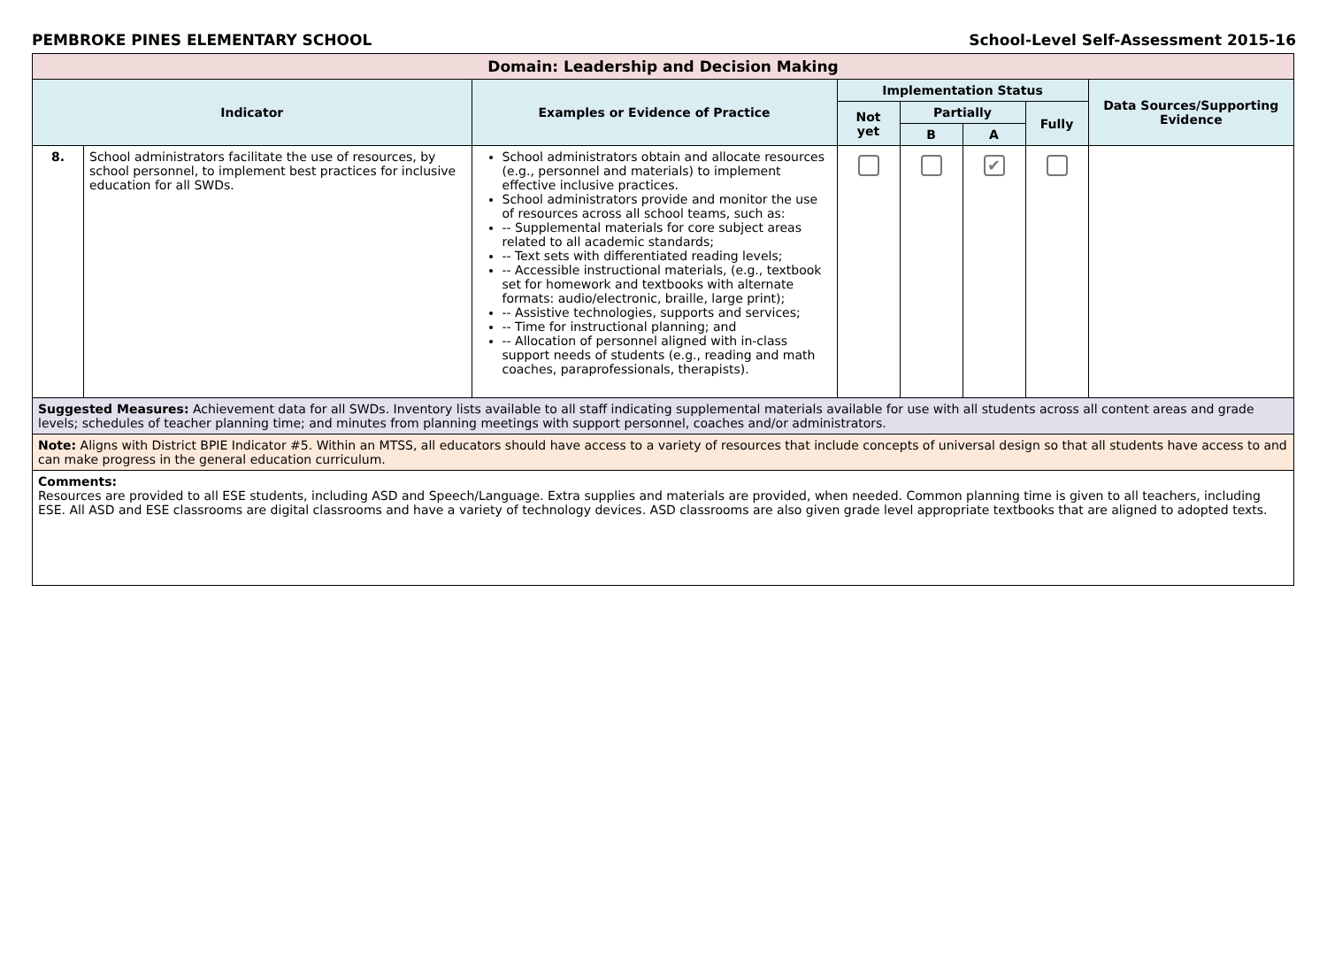PEMBROKE PINES ELEMENTARY SCHOOL School-Level Self-Assessment 2015-16
| Domain: Leadership and Decision Making | | | | | | | |
| --- | --- | --- | --- | --- | --- | --- | --- |
| Indicator | | Examples or Evidence of Practice | Implementation Status | | | | Data Sources/Supporting Evidence |
| | | | Not yet | Partially | | Fully | |
| | | | | B | A | | |
| 8. | School administrators facilitate the use of resources, by school personnel, to implement best practices for inclusive education for all SWDs. | School administrators obtain and allocate resources (e.g., personnel and materials) to implement effective inclusive practices. School administrators provide and monitor the use of resources across all school teams, such as: -- Supplemental materials for core subject areas related to all academic standards; -- Text sets with differentiated reading levels; -- Accessible instructional materials, (e.g., textbook set for homework and textbooks with alternate formats: audio/electronic, braille, large print); -- Assistive technologies, supports and services; -- Time for instructional planning; and -- Allocation of personnel aligned with in-class support needs of students (e.g., reading and math coaches, paraprofessionals, therapists). | | | ✔ | | |
| Suggested Measures: Achievement data for all SWDs. Inventory lists available to all staff indicating supplemental materials available for use with all students across all content areas and grade levels; schedules of teacher planning time; and minutes from planning meetings with support personnel, coaches and/or administrators. | | | | | | | |
| Note: Aligns with District BPIE Indicator #5. Within an MTSS, all educators should have access to a variety of resources that include concepts of universal design so that all students have access to and can make progress in the general education curriculum. | | | | | | | |
| Comments: Resources are provided to all ESE students, including ASD and Speech/Language. Extra supplies and materials are provided, when needed. Common planning time is given to all teachers, including ESE. All ASD and ESE classrooms are digital classrooms and have a variety of technology devices. ASD classrooms are also given grade level appropriate textbooks that are aligned to adopted texts. | | | | | | | |